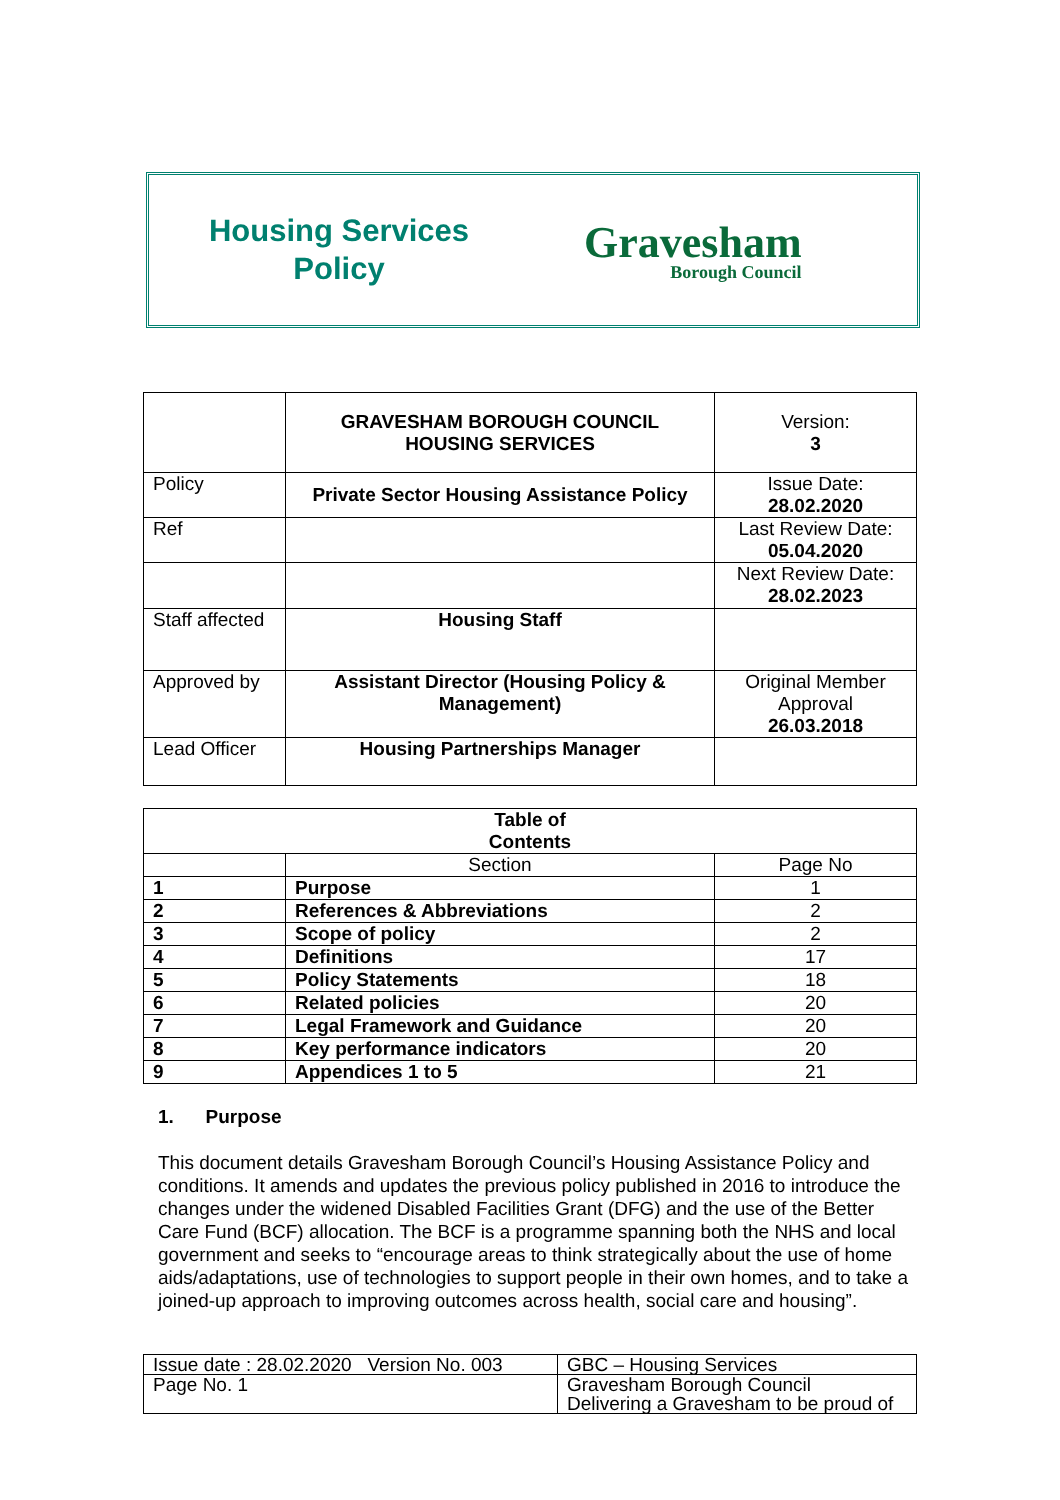Housing Services
Policy
Gravesham
Borough Council
| | GRAVESHAM BOROUGH COUNCIL HOUSING SERVICES | Version: 3 |
| Policy | Private Sector Housing Assistance Policy | Issue Date: 28.02.2020 |
| Ref | | Last Review Date: 05.04.2020 |
| | | Next Review Date: 28.02.2023 |
| Staff affected | Housing Staff | |
| Approved by | Assistant Director (Housing Policy & Management) | Original Member Approval 26.03.2018 |
| Lead Officer | Housing Partnerships Manager | |
| Table of Contents | | |
| | Section | Page No |
| 1 | Purpose | 1 |
| 2 | References & Abbreviations | 2 |
| 3 | Scope of policy | 2 |
| 4 | Definitions | 17 |
| 5 | Policy Statements | 18 |
| 6 | Related policies | 20 |
| 7 | Legal Framework and Guidance | 20 |
| 8 | Key performance indicators | 20 |
| 9 | Appendices 1 to 5 | 21 |
1. Purpose
This document details Gravesham Borough Council’s Housing Assistance Policy and conditions. It amends and updates the previous policy published in 2016 to introduce the changes under the widened Disabled Facilities Grant (DFG) and the use of the Better Care Fund (BCF) allocation. The BCF is a programme spanning both the NHS and local government and seeks to “encourage areas to think strategically about the use of home aids/adaptations, use of technologies to support people in their own homes, and to take a joined-up approach to improving outcomes across health, social care and housing”.
| Issue date : 28.02.2020 Version No. 003 | GBC – Housing Services |
| Page No. 1 | Gravesham Borough Council Delivering a Gravesham to be proud of |